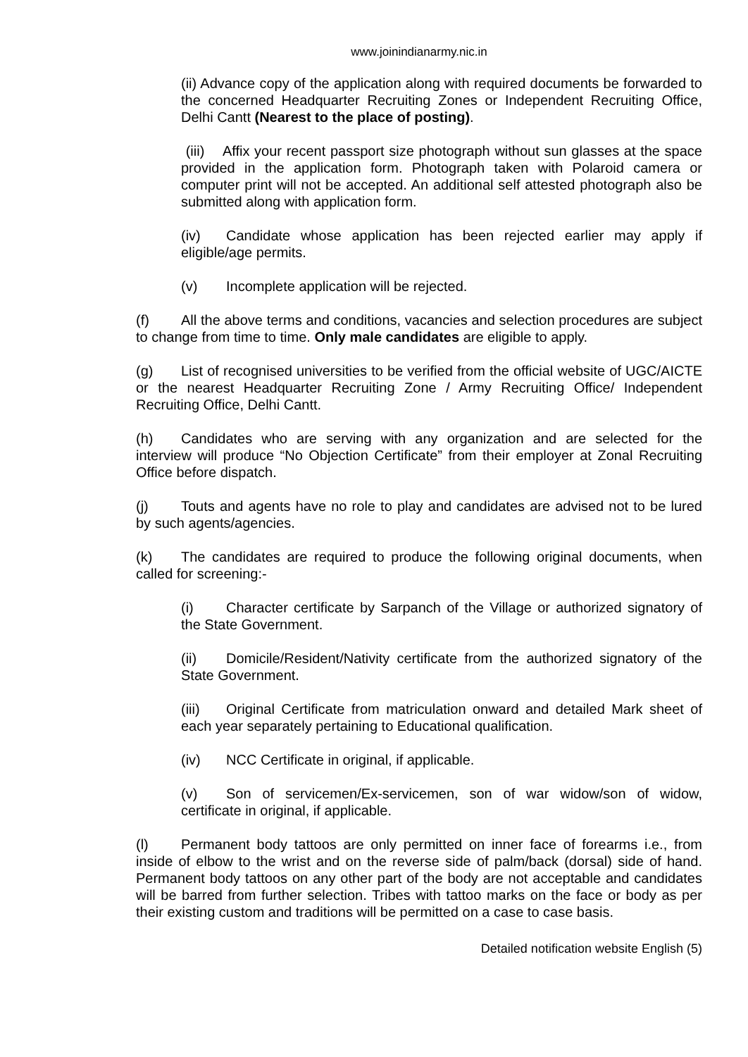www.joinindianarmy.nic.in
(ii) Advance copy of the application along with required documents be forwarded to the concerned Headquarter Recruiting Zones or Independent Recruiting Office, Delhi Cantt (Nearest to the place of posting).
(iii) Affix your recent passport size photograph without sun glasses at the space provided in the application form. Photograph taken with Polaroid camera or computer print will not be accepted. An additional self attested photograph also be submitted along with application form.
(iv) Candidate whose application has been rejected earlier may apply if eligible/age permits.
(v) Incomplete application will be rejected.
(f) All the above terms and conditions, vacancies and selection procedures are subject to change from time to time. Only male candidates are eligible to apply.
(g) List of recognised universities to be verified from the official website of UGC/AICTE or the nearest Headquarter Recruiting Zone / Army Recruiting Office/ Independent Recruiting Office, Delhi Cantt.
(h) Candidates who are serving with any organization and are selected for the interview will produce “No Objection Certificate” from their employer at Zonal Recruiting Office before dispatch.
(j) Touts and agents have no role to play and candidates are advised not to be lured by such agents/agencies.
(k) The candidates are required to produce the following original documents, when called for screening:-
(i) Character certificate by Sarpanch of the Village or authorized signatory of the State Government.
(ii) Domicile/Resident/Nativity certificate from the authorized signatory of the State Government.
(iii) Original Certificate from matriculation onward and detailed Mark sheet of each year separately pertaining to Educational qualification.
(iv) NCC Certificate in original, if applicable.
(v) Son of servicemen/Ex-servicemen, son of war widow/son of widow, certificate in original, if applicable.
(l) Permanent body tattoos are only permitted on inner face of forearms i.e., from inside of elbow to the wrist and on the reverse side of palm/back (dorsal) side of hand. Permanent body tattoos on any other part of the body are not acceptable and candidates will be barred from further selection. Tribes with tattoo marks on the face or body as per their existing custom and traditions will be permitted on a case to case basis.
Detailed notification website English (5)